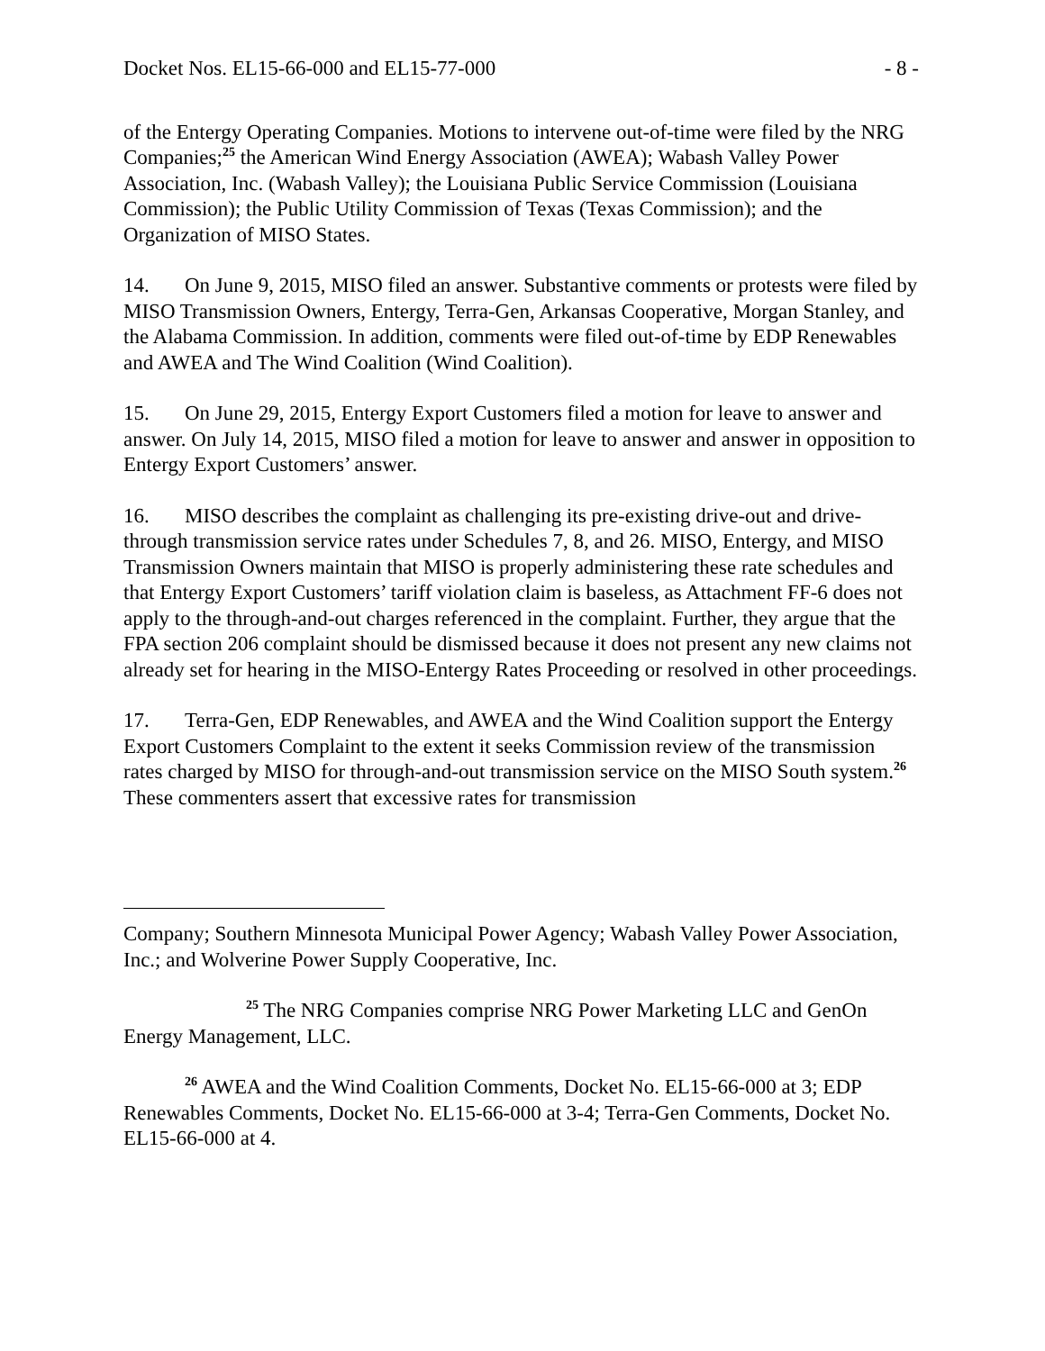Docket Nos. EL15-66-000 and EL15-77-000 - 8 -
of the Entergy Operating Companies. Motions to intervene out-of-time were filed by the NRG Companies;<sup>25</sup> the American Wind Energy Association (AWEA); Wabash Valley Power Association, Inc. (Wabash Valley); the Louisiana Public Service Commission (Louisiana Commission); the Public Utility Commission of Texas (Texas Commission); and the Organization of MISO States.
14. On June 9, 2015, MISO filed an answer. Substantive comments or protests were filed by MISO Transmission Owners, Entergy, Terra-Gen, Arkansas Cooperative, Morgan Stanley, and the Alabama Commission. In addition, comments were filed out-of-time by EDP Renewables and AWEA and The Wind Coalition (Wind Coalition).
15. On June 29, 2015, Entergy Export Customers filed a motion for leave to answer and answer. On July 14, 2015, MISO filed a motion for leave to answer and answer in opposition to Entergy Export Customers’ answer.
16. MISO describes the complaint as challenging its pre-existing drive-out and drive-through transmission service rates under Schedules 7, 8, and 26. MISO, Entergy, and MISO Transmission Owners maintain that MISO is properly administering these rate schedules and that Entergy Export Customers’ tariff violation claim is baseless, as Attachment FF-6 does not apply to the through-and-out charges referenced in the complaint. Further, they argue that the FPA section 206 complaint should be dismissed because it does not present any new claims not already set for hearing in the MISO-Entergy Rates Proceeding or resolved in other proceedings.
17. Terra-Gen, EDP Renewables, and AWEA and the Wind Coalition support the Entergy Export Customers Complaint to the extent it seeks Commission review of the transmission rates charged by MISO for through-and-out transmission service on the MISO South system.<sup>26</sup> These commenters assert that excessive rates for transmission
Company; Southern Minnesota Municipal Power Agency; Wabash Valley Power Association, Inc.; and Wolverine Power Supply Cooperative, Inc.
<sup>25</sup> The NRG Companies comprise NRG Power Marketing LLC and GenOn Energy Management, LLC.
<sup>26</sup> AWEA and the Wind Coalition Comments, Docket No. EL15-66-000 at 3; EDP Renewables Comments, Docket No. EL15-66-000 at 3-4; Terra-Gen Comments, Docket No. EL15-66-000 at 4.